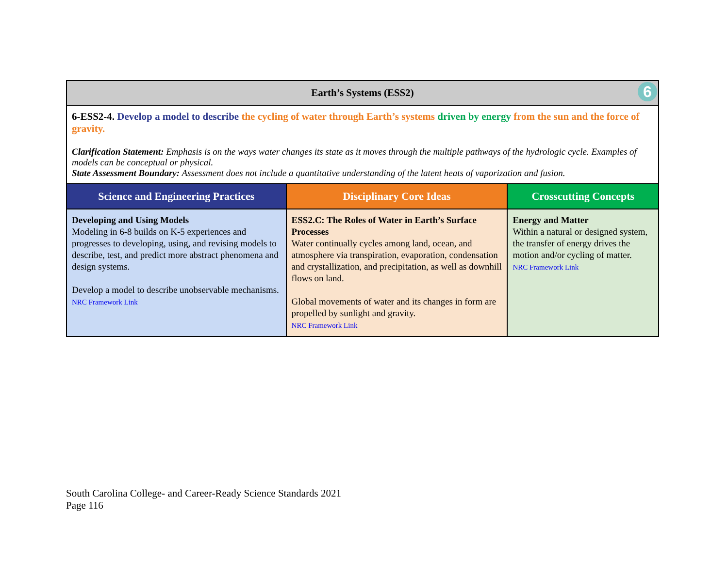| Earth’s Systems (ESS2) 6 | | |
| --- | --- | --- |
| 6-ESS2-4. Develop a model to describe the cycling of water through Earth’s systems driven by energy from the sun and the force of gravity. Clarification Statement: Emphasis is on the ways water changes its state as it moves through the multiple pathways of the hydrologic cycle. Examples of models can be conceptual or physical. State Assessment Boundary: Assessment does not include a quantitative understanding of the latent heats of vaporization and fusion. | | |
| Science and Engineering Practices | Disciplinary Core Ideas | Crosscutting Concepts |
| Developing and Using Models Modeling in 6-8 builds on K-5 experiences and progresses to developing, using, and revising models to describe, test, and predict more abstract phenomena and design systems. Develop a model to describe unobservable mechanisms. NRC Framework Link | ESS2.C: The Roles of Water in Earth’s Surface Processes Water continually cycles among land, ocean, and atmosphere via transpiration, evaporation, condensation and crystallization, and precipitation, as well as downhill flows on land. Global movements of water and its changes in form are propelled by sunlight and gravity. NRC Framework Link | Energy and Matter Within a natural or designed system, the transfer of energy drives the motion and/or cycling of matter. NRC Framework Link |
South Carolina College- and Career-Ready Science Standards 2021
Page 116